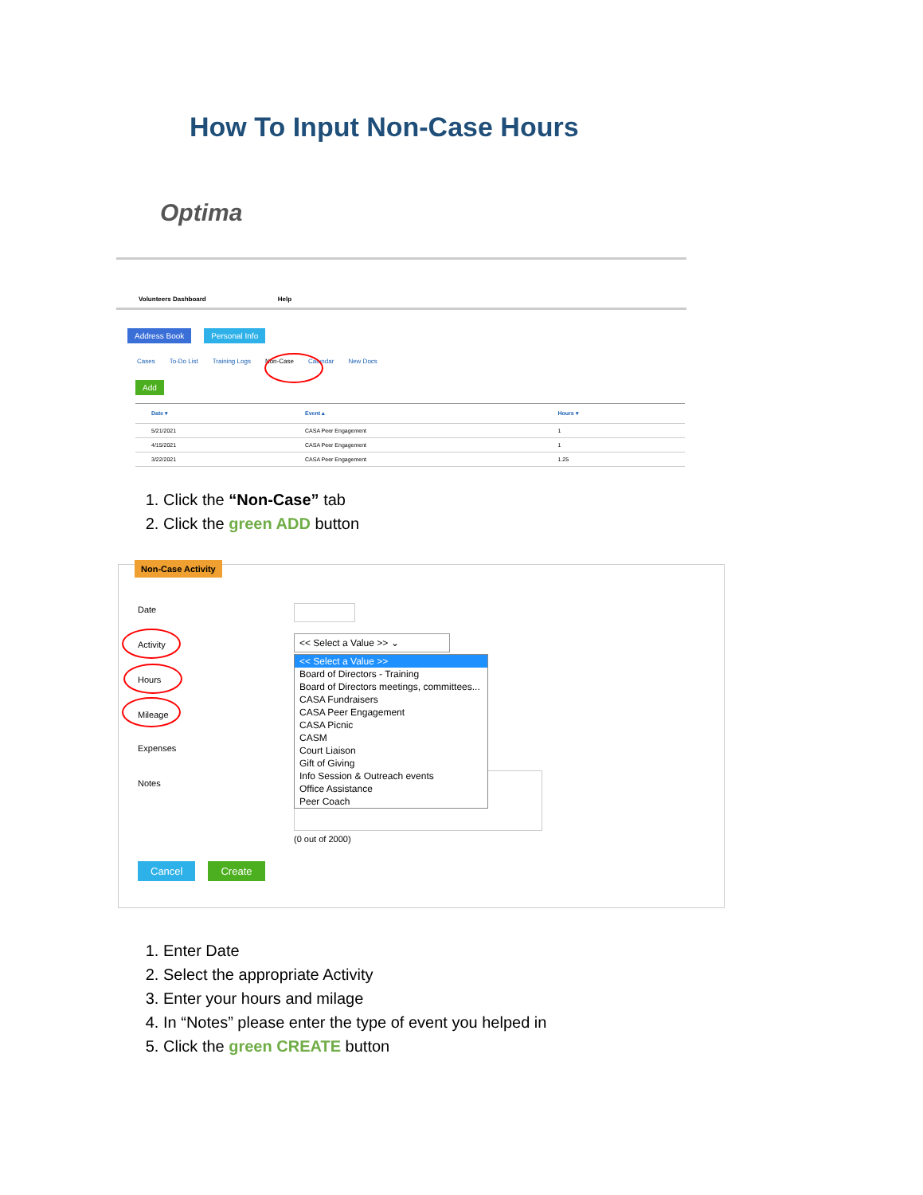How To Input Non-Case Hours
Optima
Volunteers Dashboard Help
Address Book Personal Info
Cases To-Do List Training Logs Non-Case Calendar New Docs
Add
| Date ▾ | Event ▴ | Hours ▾ |
| --- | --- | --- |
| 5/21/2021 | CASA Peer Engagement | 1 |
| 4/15/2021 | CASA Peer Engagement | 1 |
| 3/22/2021 | CASA Peer Engagement | 1.25 |
1. Click the “Non-Case” tab
2. Click the green ADD button
Non-Case Activity
Date
Activity
<< Select a Value >> ⌄
Hours
Mileage
Expenses
Notes
(0 out of 2000)
<< Select a Value >>
Board of Directors - Training
Board of Directors meetings, committees...
CASA Fundraisers
CASA Peer Engagement
CASA Picnic
CASM
Court Liaison
Gift of Giving
Info Session & Outreach events
Office Assistance
Peer Coach
Cancel Create
1. Enter Date
2. Select the appropriate Activity
3. Enter your hours and milage
4. In “Notes” please enter the type of event you helped in
5. Click the green CREATE button